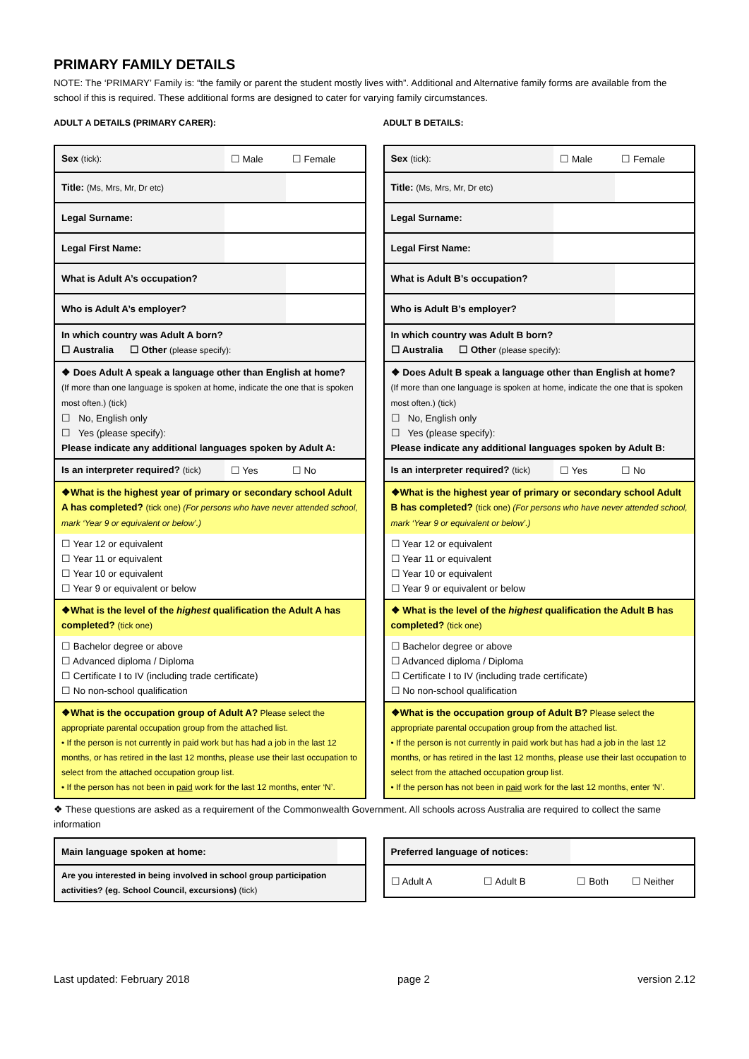PRIMARY FAMILY DETAILS
NOTE: The ‘PRIMARY’ Family is: “the family or parent the student mostly lives with”. Additional and Alternative family forms are available from the school if this is required. These additional forms are designed to cater for varying family circumstances.
ADULT A DETAILS (PRIMARY CARER):
| Sex (tick): | ☐ Male | ☐ Female |
| Title: (Ms, Mrs, Mr, Dr etc) | | |
| Legal Surname: | | |
| Legal First Name: | | |
| What is Adult A’s occupation? | | |
| Who is Adult A’s employer? | | |
| In which country was Adult A born? ☐ Australia ☐ Other (please specify): | | |
| ❖ Does Adult A speak a language other than English at home? (If more than one language is spoken at home, indicate the one that is spoken most often.) (tick) ☐ No, English only ☐ Yes (please specify): Please indicate any additional languages spoken by Adult A: | | |
| Is an interpreter required? (tick) | ☐ Yes | ☐ No |
| ❖What is the highest year of primary or secondary school Adult A has completed? (tick one) (For persons who have never attended school, mark ‘Year 9 or equivalent or below’.) | | |
| ☐ Year 12 or equivalent ☐ Year 11 or equivalent ☐ Year 10 or equivalent ☐ Year 9 or equivalent or below | | |
| ❖What is the level of the highest qualification the Adult A has completed? (tick one) | | |
| ☐ Bachelor degree or above ☐ Advanced diploma / Diploma ☐ Certificate I to IV (including trade certificate) ☐ No non-school qualification | | |
| ❖What is the occupation group of Adult A? Please select the appropriate parental occupation group from the attached list. • If the person is not currently in paid work but has had a job in the last 12 months, or has retired in the last 12 months, please use their last occupation to select from the attached occupation group list. • If the person has not been in paid work for the last 12 months, enter ‘N’. | | |
ADULT B DETAILS:
| Sex (tick): | ☐ Male | ☐ Female |
| Title: (Ms, Mrs, Mr, Dr etc) | | |
| Legal Surname: | | |
| Legal First Name: | | |
| What is Adult B’s occupation? | | |
| Who is Adult B’s employer? | | |
| In which country was Adult B born? ☐ Australia ☐ Other (please specify): | | |
| ❖ Does Adult B speak a language other than English at home? (If more than one language is spoken at home, indicate the one that is spoken most often.) (tick) ☐ No, English only ☐ Yes (please specify): Please indicate any additional languages spoken by Adult B: | | |
| Is an interpreter required? (tick) | ☐ Yes | ☐ No |
| ❖What is the highest year of primary or secondary school Adult B has completed? (tick one) (For persons who have never attended school, mark ‘Year 9 or equivalent or below’.) | | |
| ☐ Year 12 or equivalent ☐ Year 11 or equivalent ☐ Year 10 or equivalent ☐ Year 9 or equivalent or below | | |
| ❖ What is the level of the highest qualification the Adult B has completed? (tick one) | | |
| ☐ Bachelor degree or above ☐ Advanced diploma / Diploma ☐ Certificate I to IV (including trade certificate) ☐ No non-school qualification | | |
| ❖What is the occupation group of Adult B? Please select the appropriate parental occupation group from the attached list. • If the person is not currently in paid work but has had a job in the last 12 months, or has retired in the last 12 months, please use their last occupation to select from the attached occupation group list. • If the person has not been in paid work for the last 12 months, enter ‘N’. | | |
❖ These questions are asked as a requirement of the Commonwealth Government. All schools across Australia are required to collect the same information
| Main language spoken at home: | |
| Are you interested in being involved in school group participation activities? (eg. School Council, excursions) (tick) | |
| Preferred language of notices: | | | |
| ☐ Adult A | ☐ Adult B | ☐ Both | ☐ Neither |
Last updated: February 2018 page 2 version 2.12